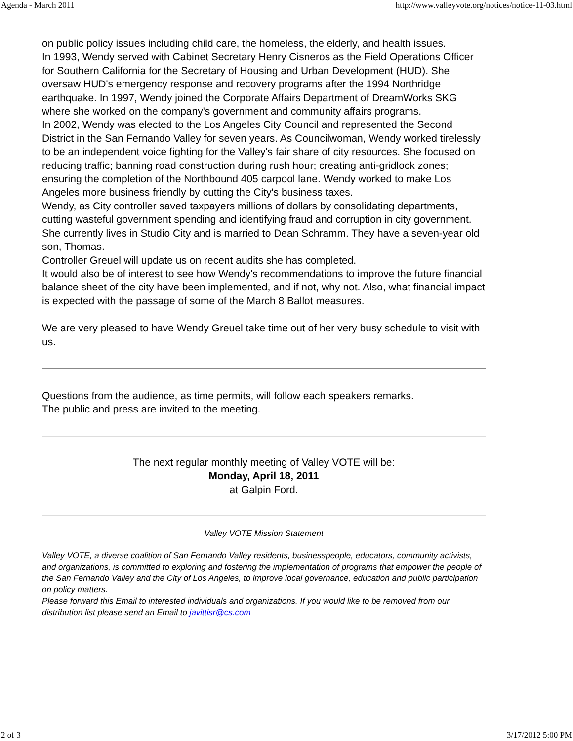Agenda - March 2011 http://www.valleyvote.org/notices/notice-11-03.html
on public policy issues including child care, the homeless, the elderly, and health issues.
In 1993, Wendy served with Cabinet Secretary Henry Cisneros as the Field Operations Officer for Southern California for the Secretary of Housing and Urban Development (HUD). She oversaw HUD's emergency response and recovery programs after the 1994 Northridge earthquake. In 1997, Wendy joined the Corporate Affairs Department of DreamWorks SKG where she worked on the company's government and community affairs programs.
In 2002, Wendy was elected to the Los Angeles City Council and represented the Second District in the San Fernando Valley for seven years. As Councilwoman, Wendy worked tirelessly to be an independent voice fighting for the Valley's fair share of city resources. She focused on reducing traffic; banning road construction during rush hour; creating anti-gridlock zones; ensuring the completion of the Northbound 405 carpool lane. Wendy worked to make Los Angeles more business friendly by cutting the City's business taxes.
Wendy, as City controller saved taxpayers millions of dollars by consolidating departments, cutting wasteful government spending and identifying fraud and corruption in city government.
She currently lives in Studio City and is married to Dean Schramm. They have a seven-year old son, Thomas.
Controller Greuel will update us on recent audits she has completed.
It would also be of interest to see how Wendy's recommendations to improve the future financial balance sheet of the city have been implemented, and if not, why not. Also, what financial impact is expected with the passage of some of the March 8 Ballot measures.
We are very pleased to have Wendy Greuel take time out of her very busy schedule to visit with us.
Questions from the audience, as time permits, will follow each speakers remarks.
The public and press are invited to the meeting.
The next regular monthly meeting of Valley VOTE will be:
Monday, April 18, 2011
at Galpin Ford.
Valley VOTE Mission Statement
Valley VOTE, a diverse coalition of San Fernando Valley residents, businesspeople, educators, community activists, and organizations, is committed to exploring and fostering the implementation of programs that empower the people of the San Fernando Valley and the City of Los Angeles, to improve local governance, education and public participation on policy matters.
Please forward this Email to interested individuals and organizations. If you would like to be removed from our distribution list please send an Email to javittisr@cs.com
2 of 3 3/17/2012 5:00 PM